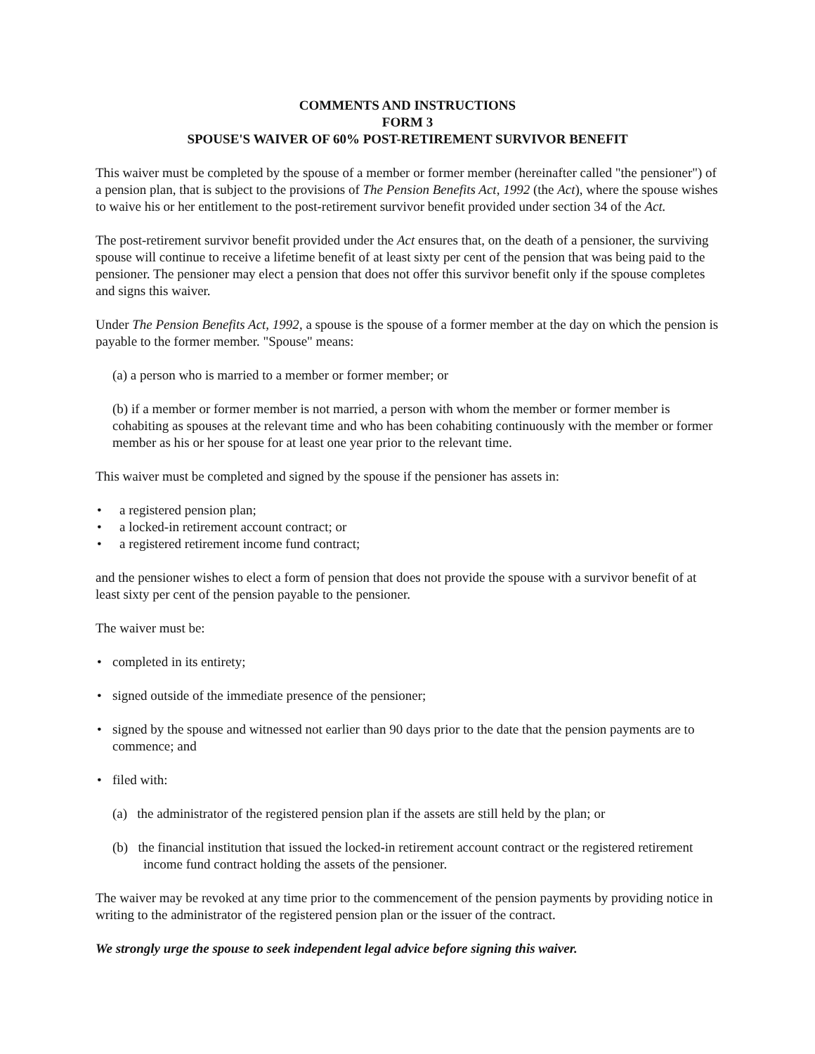COMMENTS AND INSTRUCTIONS
FORM 3
SPOUSE'S WAIVER OF 60% POST-RETIREMENT SURVIVOR BENEFIT
This waiver must be completed by the spouse of a member or former member (hereinafter called "the pensioner") of a pension plan, that is subject to the provisions of The Pension Benefits Act, 1992 (the Act), where the spouse wishes to waive his or her entitlement to the post-retirement survivor benefit provided under section 34 of the Act.
The post-retirement survivor benefit provided under the Act ensures that, on the death of a pensioner, the surviving spouse will continue to receive a lifetime benefit of at least sixty per cent of the pension that was being paid to the pensioner. The pensioner may elect a pension that does not offer this survivor benefit only if the spouse completes and signs this waiver.
Under The Pension Benefits Act, 1992, a spouse is the spouse of a former member at the day on which the pension is payable to the former member. "Spouse" means:
(a) a person who is married to a member or former member; or
(b) if a member or former member is not married, a person with whom the member or former member is cohabiting as spouses at the relevant time and who has been cohabiting continuously with the member or former member as his or her spouse for at least one year prior to the relevant time.
This waiver must be completed and signed by the spouse if the pensioner has assets in:
• a registered pension plan;
• a locked-in retirement account contract; or
• a registered retirement income fund contract;
and the pensioner wishes to elect a form of pension that does not provide the spouse with a survivor benefit of at least sixty per cent of the pension payable to the pensioner.
The waiver must be:
• completed in its entirety;
• signed outside of the immediate presence of the pensioner;
• signed by the spouse and witnessed not earlier than 90 days prior to the date that the pension payments are to commence; and
• filed with:
(a) the administrator of the registered pension plan if the assets are still held by the plan; or
(b) the financial institution that issued the locked-in retirement account contract or the registered retirement income fund contract holding the assets of the pensioner.
The waiver may be revoked at any time prior to the commencement of the pension payments by providing notice in writing to the administrator of the registered pension plan or the issuer of the contract.
We strongly urge the spouse to seek independent legal advice before signing this waiver.